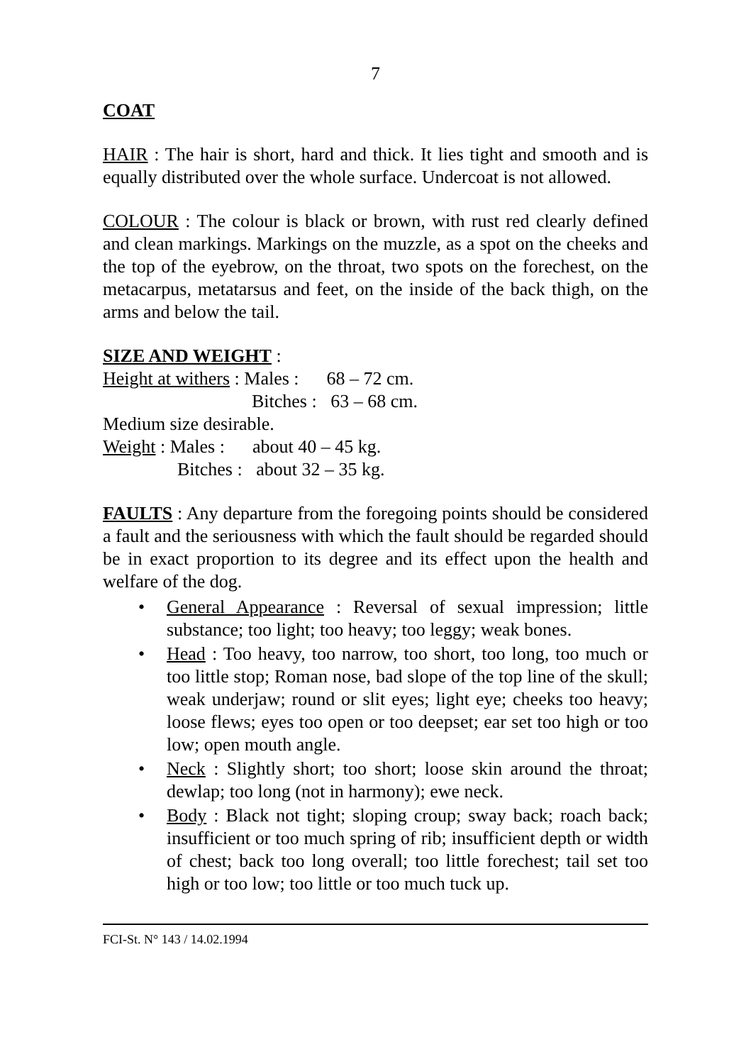7
COAT
HAIR : The hair is short, hard and thick. It lies tight and smooth and is equally distributed over the whole surface. Undercoat is not allowed.
COLOUR : The colour is black or brown, with rust red clearly defined and clean markings. Markings on the muzzle, as a spot on the cheeks and the top of the eyebrow, on the throat, two spots on the forechest, on the metacarpus, metatarsus and feet, on the inside of the back thigh, on the arms and below the tail.
SIZE AND WEIGHT :
Height at withers : Males : 68 – 72 cm.
Bitches : 63 – 68 cm.
Medium size desirable.
Weight : Males : about 40 – 45 kg.
Bitches : about 32 – 35 kg.
FAULTS : Any departure from the foregoing points should be considered a fault and the seriousness with which the fault should be regarded should be in exact proportion to its degree and its effect upon the health and welfare of the dog.
• General Appearance : Reversal of sexual impression; little substance; too light; too heavy; too leggy; weak bones.
• Head : Too heavy, too narrow, too short, too long, too much or too little stop; Roman nose, bad slope of the top line of the skull; weak underjaw; round or slit eyes; light eye; cheeks too heavy; loose flews; eyes too open or too deepset; ear set too high or too low; open mouth angle.
• Neck : Slightly short; too short; loose skin around the throat; dewlap; too long (not in harmony); ewe neck.
• Body : Black not tight; sloping croup; sway back; roach back; insufficient or too much spring of rib; insufficient depth or width of chest; back too long overall; too little forechest; tail set too high or too low; too little or too much tuck up.
FCI-St. N° 143 / 14.02.1994